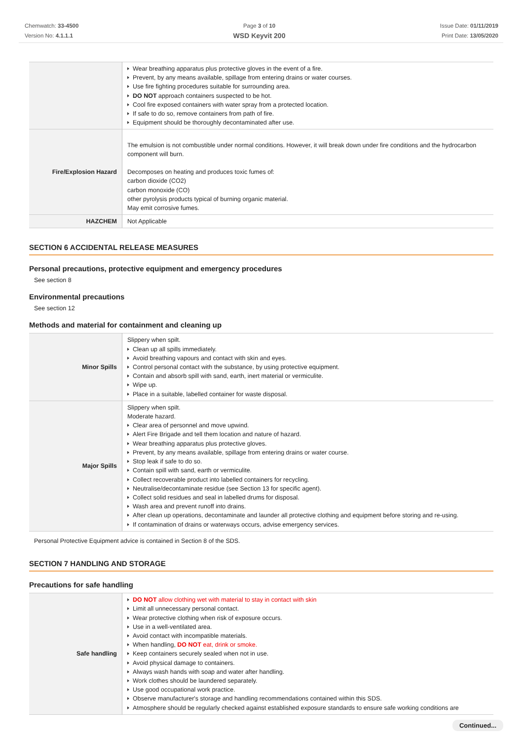Chemwatch: 33-4500
Version No: 4.1.1.1
Page 3 of 10
WSD Keyvit 200
Issue Date: 01/11/2019
Print Date: 13/05/2020
| | Wear breathing apparatus plus protective gloves in the event of a fire. Prevent, by any means available, spillage from entering drains or water courses. Use fire fighting procedures suitable for surrounding area. DO NOT approach containers suspected to be hot. Cool fire exposed containers with water spray from a protected location. If safe to do so, remove containers from path of fire. Equipment should be thoroughly decontaminated after use. |
| Fire/Explosion Hazard | The emulsion is not combustible under normal conditions. However, it will break down under fire conditions and the hydrocarbon component will burn. Decomposes on heating and produces toxic fumes of: carbon dioxide (CO2) carbon monoxide (CO) other pyrolysis products typical of burning organic material. May emit corrosive fumes. |
| HAZCHEM | Not Applicable |
SECTION 6 ACCIDENTAL RELEASE MEASURES
Personal precautions, protective equipment and emergency procedures
See section 8
Environmental precautions
See section 12
Methods and material for containment and cleaning up
| Minor Spills | Slippery when spilt. Clean up all spills immediately. Avoid breathing vapours and contact with skin and eyes. Control personal contact with the substance, by using protective equipment. Contain and absorb spill with sand, earth, inert material or vermiculite. Wipe up. Place in a suitable, labelled container for waste disposal. |
| Major Spills | Slippery when spilt. Moderate hazard. Clear area of personnel and move upwind. Alert Fire Brigade and tell them location and nature of hazard. Wear breathing apparatus plus protective gloves. Prevent, by any means available, spillage from entering drains or water course. Stop leak if safe to do so. Contain spill with sand, earth or vermiculite. Collect recoverable product into labelled containers for recycling. Neutralise/decontaminate residue (see Section 13 for specific agent). Collect solid residues and seal in labelled drums for disposal. Wash area and prevent runoff into drains. After clean up operations, decontaminate and launder all protective clothing and equipment before storing and re-using. If contamination of drains or waterways occurs, advise emergency services. |
Personal Protective Equipment advice is contained in Section 8 of the SDS.
SECTION 7 HANDLING AND STORAGE
Precautions for safe handling
| Safe handling | DO NOT allow clothing wet with material to stay in contact with skin Limit all unnecessary personal contact. Wear protective clothing when risk of exposure occurs. Use in a well-ventilated area. Avoid contact with incompatible materials. When handling, DO NOT eat, drink or smoke. Keep containers securely sealed when not in use. Avoid physical damage to containers. Always wash hands with soap and water after handling. Work clothes should be laundered separately. Use good occupational work practice. Observe manufacturer's storage and handling recommendations contained within this SDS. Atmosphere should be regularly checked against established exposure standards to ensure safe working conditions are |
Continued...